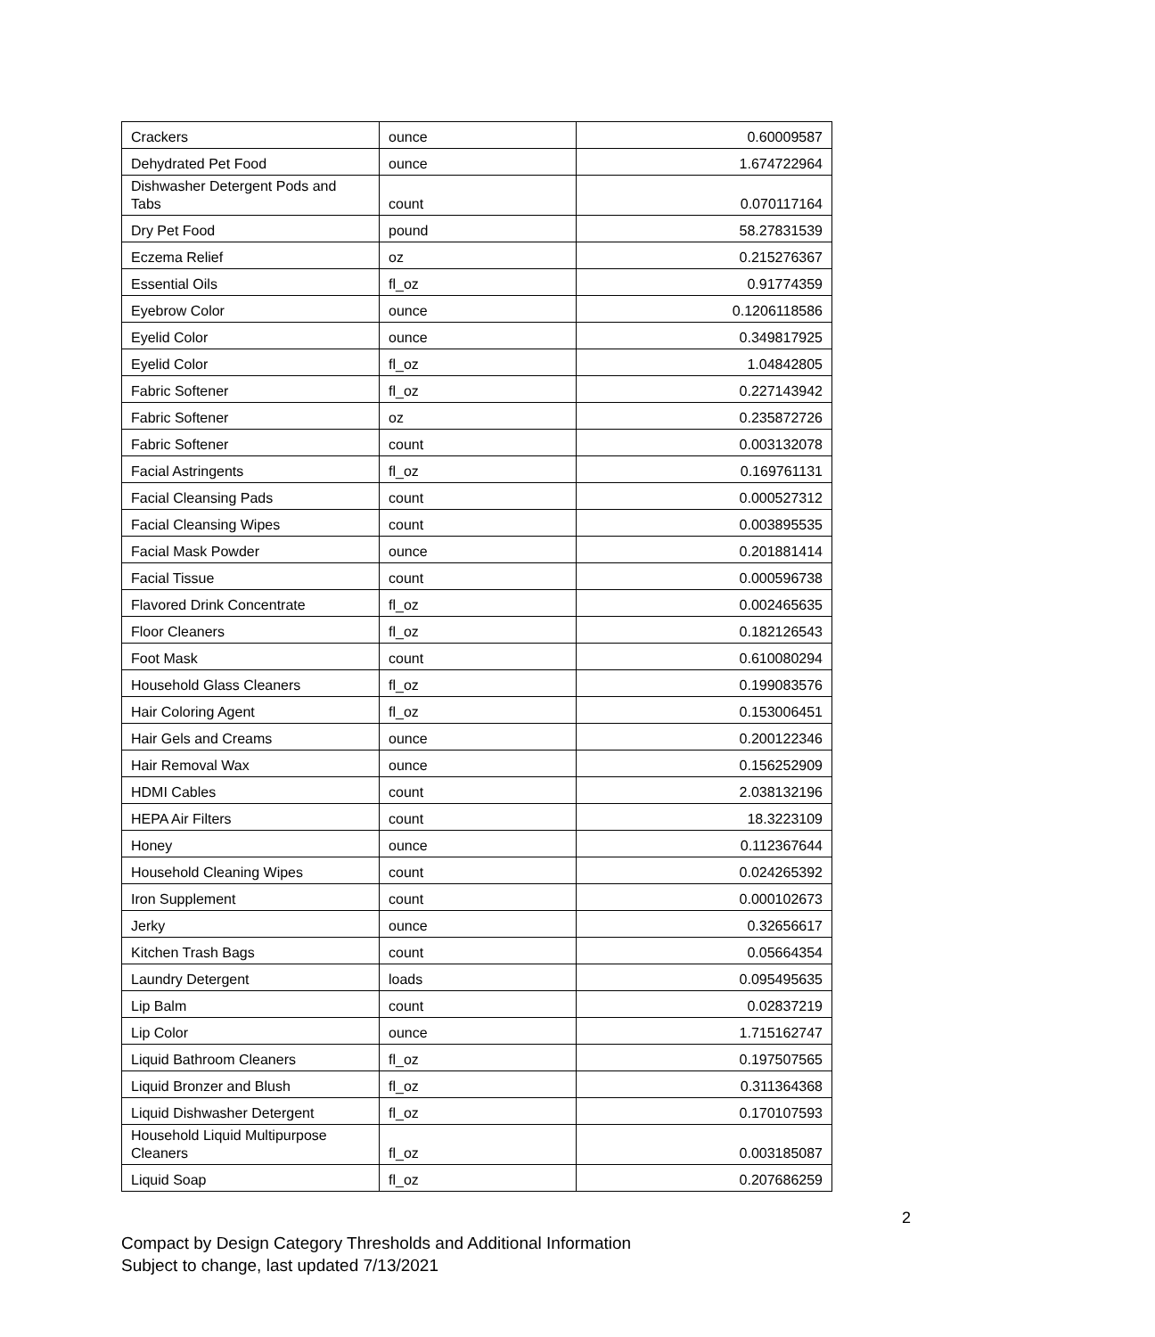| Crackers | ounce | 0.60009587 |
| Dehydrated Pet Food | ounce | 1.674722964 |
| Dishwasher Detergent Pods and Tabs | count | 0.070117164 |
| Dry Pet Food | pound | 58.27831539 |
| Eczema Relief | oz | 0.215276367 |
| Essential Oils | fl_oz | 0.91774359 |
| Eyebrow Color | ounce | 0.1206118586 |
| Eyelid Color | ounce | 0.349817925 |
| Eyelid Color | fl_oz | 1.04842805 |
| Fabric Softener | fl_oz | 0.227143942 |
| Fabric Softener | oz | 0.235872726 |
| Fabric Softener | count | 0.003132078 |
| Facial Astringents | fl_oz | 0.169761131 |
| Facial Cleansing Pads | count | 0.000527312 |
| Facial Cleansing Wipes | count | 0.003895535 |
| Facial Mask Powder | ounce | 0.201881414 |
| Facial Tissue | count | 0.000596738 |
| Flavored Drink Concentrate | fl_oz | 0.002465635 |
| Floor Cleaners | fl_oz | 0.182126543 |
| Foot Mask | count | 0.610080294 |
| Household Glass Cleaners | fl_oz | 0.199083576 |
| Hair Coloring Agent | fl_oz | 0.153006451 |
| Hair Gels and Creams | ounce | 0.200122346 |
| Hair Removal Wax | ounce | 0.156252909 |
| HDMI Cables | count | 2.038132196 |
| HEPA Air Filters | count | 18.3223109 |
| Honey | ounce | 0.112367644 |
| Household Cleaning Wipes | count | 0.024265392 |
| Iron Supplement | count | 0.000102673 |
| Jerky | ounce | 0.32656617 |
| Kitchen Trash Bags | count | 0.05664354 |
| Laundry Detergent | loads | 0.095495635 |
| Lip Balm | count | 0.02837219 |
| Lip Color | ounce | 1.715162747 |
| Liquid Bathroom Cleaners | fl_oz | 0.197507565 |
| Liquid Bronzer and Blush | fl_oz | 0.311364368 |
| Liquid Dishwasher Detergent | fl_oz | 0.170107593 |
| Household Liquid Multipurpose Cleaners | fl_oz | 0.003185087 |
| Liquid Soap | fl_oz | 0.207686259 |
2
Compact by Design Category Thresholds and Additional Information
Subject to change, last updated 7/13/2021